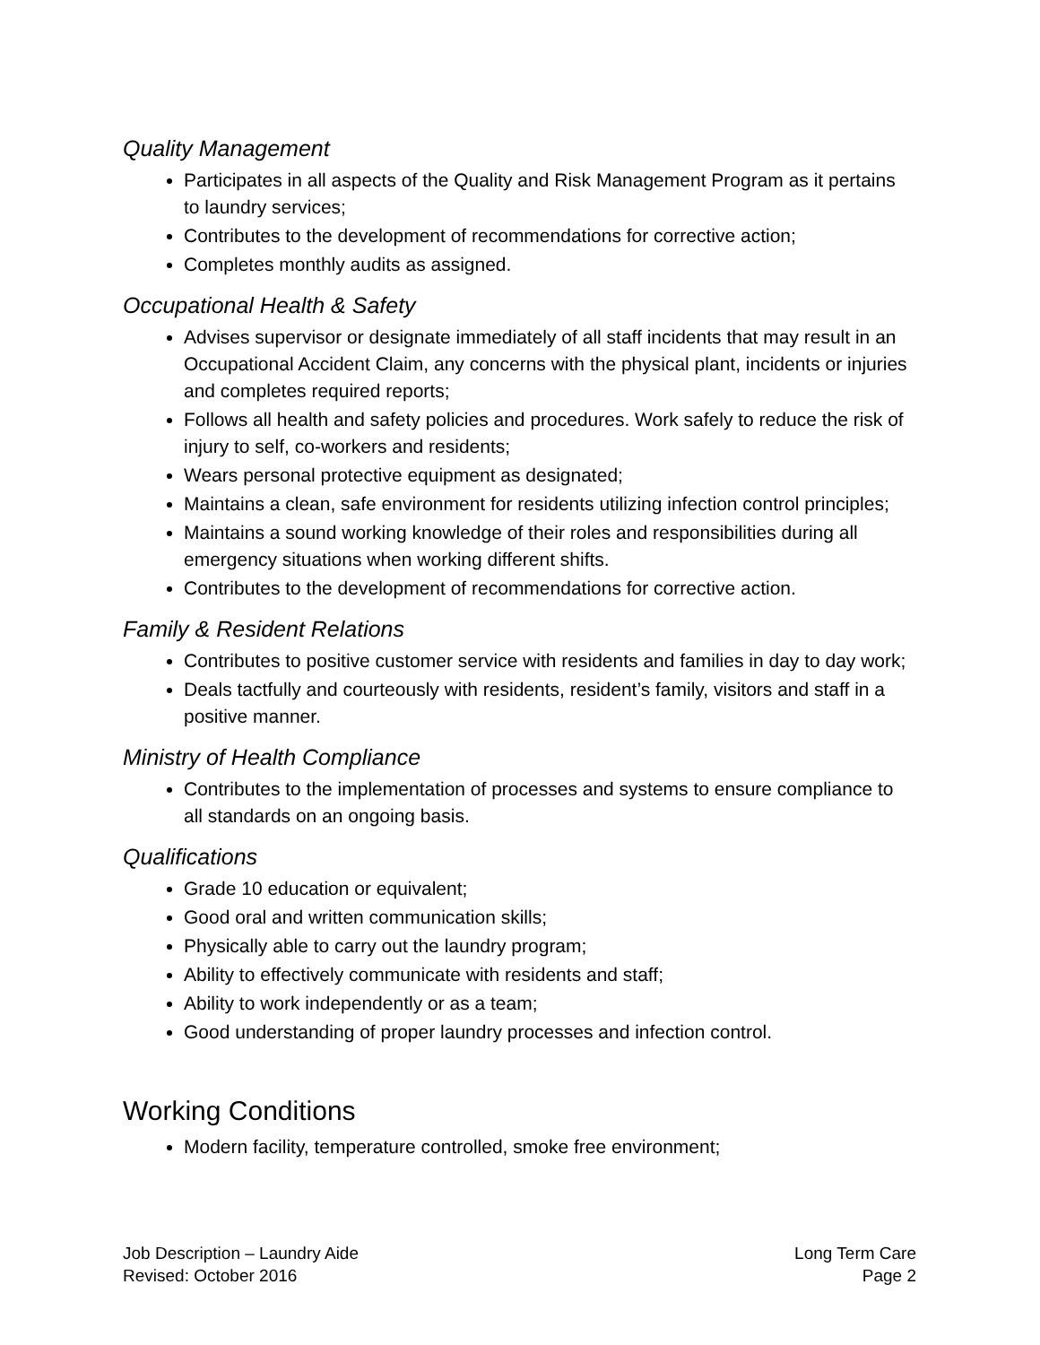Quality Management
Participates in all aspects of the Quality and Risk Management Program as it pertains to laundry services;
Contributes to the development of recommendations for corrective action;
Completes monthly audits as assigned.
Occupational Health & Safety
Advises supervisor or designate immediately of all staff incidents that may result in an Occupational Accident Claim, any concerns with the physical plant, incidents or injuries and completes required reports;
Follows all health and safety policies and procedures. Work safely to reduce the risk of injury to self, co-workers and residents;
Wears personal protective equipment as designated;
Maintains a clean, safe environment for residents utilizing infection control principles;
Maintains a sound working knowledge of their roles and responsibilities during all emergency situations when working different shifts.
Contributes to the development of recommendations for corrective action.
Family & Resident Relations
Contributes to positive customer service with residents and families in day to day work;
Deals tactfully and courteously with residents, resident’s family, visitors and staff in a positive manner.
Ministry of Health Compliance
Contributes to the implementation of processes and systems to ensure compliance to all standards on an ongoing basis.
Qualifications
Grade 10 education or equivalent;
Good oral and written communication skills;
Physically able to carry out the laundry program;
Ability to effectively communicate with residents and staff;
Ability to work independently or as a team;
Good understanding of proper laundry processes and infection control.
Working Conditions
Modern facility, temperature controlled, smoke free environment;
Job Description – Laundry Aide
Revised: October 2016
Long Term Care
Page 2